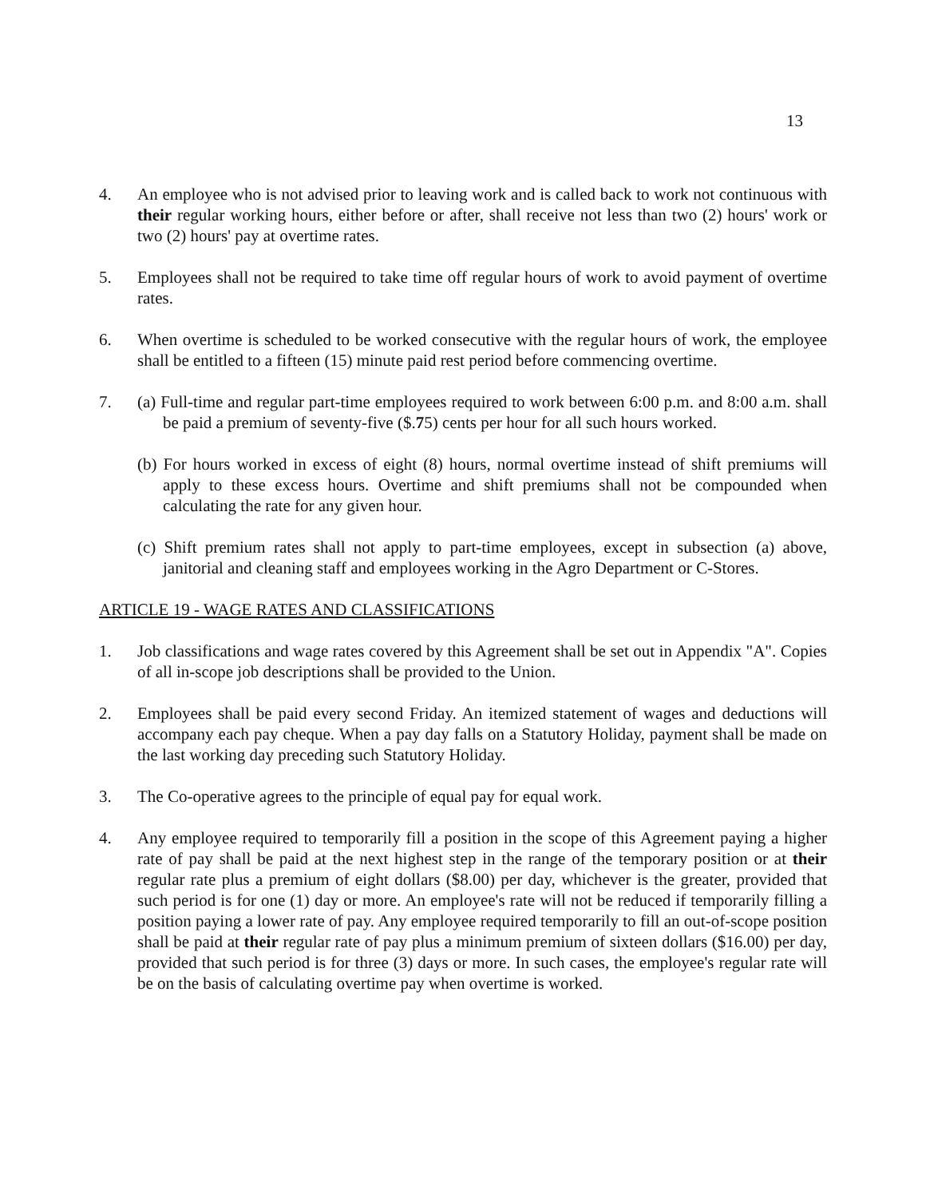13
4. An employee who is not advised prior to leaving work and is called back to work not continuous with their regular working hours, either before or after, shall receive not less than two (2) hours' work or two (2) hours' pay at overtime rates.
5. Employees shall not be required to take time off regular hours of work to avoid payment of overtime rates.
6. When overtime is scheduled to be worked consecutive with the regular hours of work, the employee shall be entitled to a fifteen (15) minute paid rest period before commencing overtime.
7. (a) Full-time and regular part-time employees required to work between 6:00 p.m. and 8:00 a.m. shall be paid a premium of seventy-five ($.75) cents per hour for all such hours worked.
(b) For hours worked in excess of eight (8) hours, normal overtime instead of shift premiums will apply to these excess hours. Overtime and shift premiums shall not be compounded when calculating the rate for any given hour.
(c) Shift premium rates shall not apply to part-time employees, except in subsection (a) above, janitorial and cleaning staff and employees working in the Agro Department or C-Stores.
ARTICLE 19 - WAGE RATES AND CLASSIFICATIONS
1. Job classifications and wage rates covered by this Agreement shall be set out in Appendix "A". Copies of all in-scope job descriptions shall be provided to the Union.
2. Employees shall be paid every second Friday. An itemized statement of wages and deductions will accompany each pay cheque. When a pay day falls on a Statutory Holiday, payment shall be made on the last working day preceding such Statutory Holiday.
3. The Co-operative agrees to the principle of equal pay for equal work.
4. Any employee required to temporarily fill a position in the scope of this Agreement paying a higher rate of pay shall be paid at the next highest step in the range of the temporary position or at their regular rate plus a premium of eight dollars ($8.00) per day, whichever is the greater, provided that such period is for one (1) day or more. An employee's rate will not be reduced if temporarily filling a position paying a lower rate of pay. Any employee required temporarily to fill an out-of-scope position shall be paid at their regular rate of pay plus a minimum premium of sixteen dollars ($16.00) per day, provided that such period is for three (3) days or more. In such cases, the employee's regular rate will be on the basis of calculating overtime pay when overtime is worked.